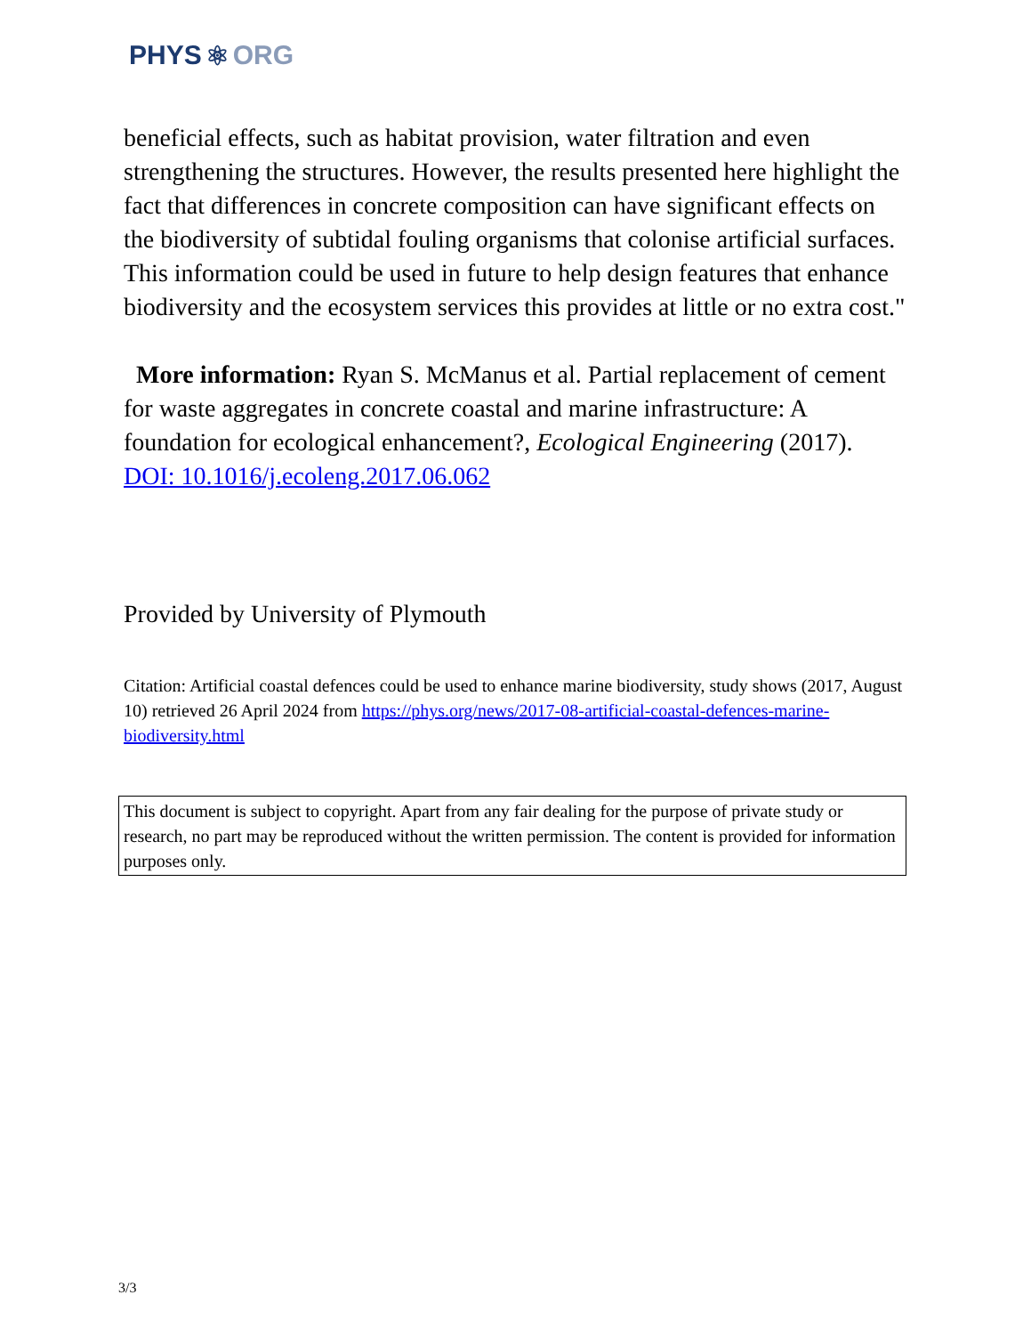PHYS ⚛ ORG
beneficial effects, such as habitat provision, water filtration and even strengthening the structures. However, the results presented here highlight the fact that differences in concrete composition can have significant effects on the biodiversity of subtidal fouling organisms that colonise artificial surfaces. This information could be used in future to help design features that enhance biodiversity and the ecosystem services this provides at little or no extra cost."
More information: Ryan S. McManus et al. Partial replacement of cement for waste aggregates in concrete coastal and marine infrastructure: A foundation for ecological enhancement?, Ecological Engineering (2017). DOI: 10.1016/j.ecoleng.2017.06.062
Provided by University of Plymouth
Citation: Artificial coastal defences could be used to enhance marine biodiversity, study shows (2017, August 10) retrieved 26 April 2024 from https://phys.org/news/2017-08-artificial-coastal-defences-marine-biodiversity.html
This document is subject to copyright. Apart from any fair dealing for the purpose of private study or research, no part may be reproduced without the written permission. The content is provided for information purposes only.
3/3